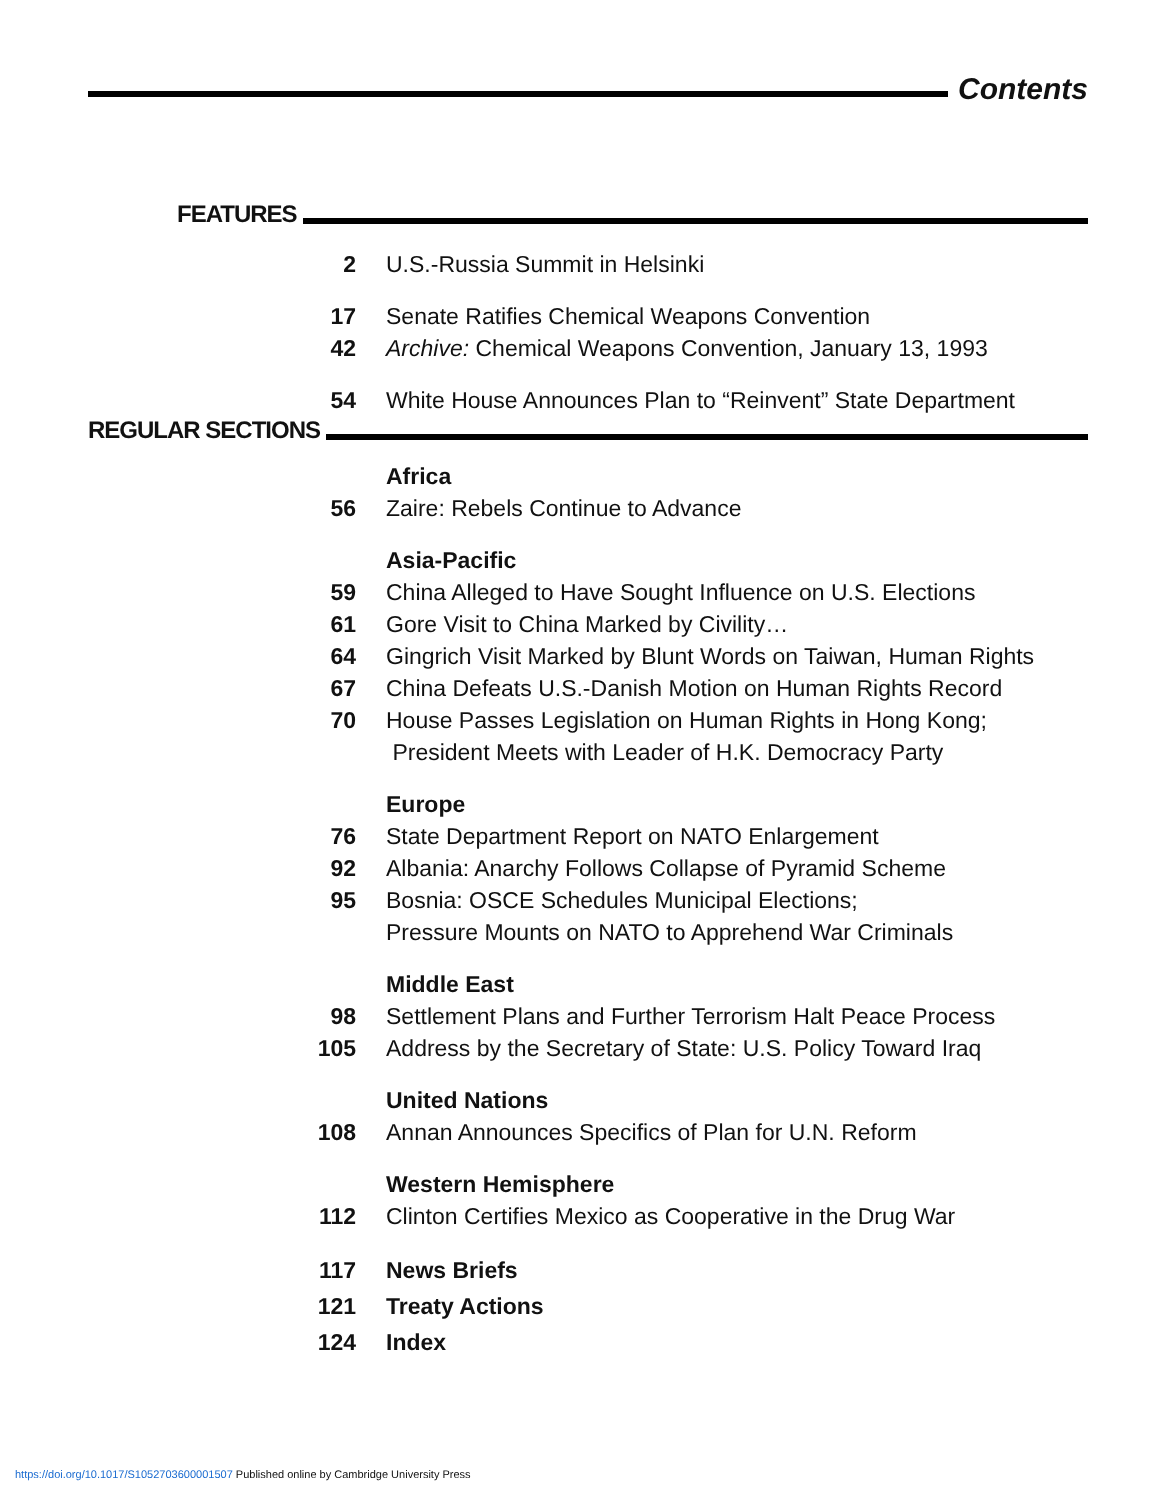Contents
FEATURES
2 U.S.-Russia Summit in Helsinki
17 Senate Ratifies Chemical Weapons Convention
42 Archive: Chemical Weapons Convention, January 13, 1993
54 White House Announces Plan to “Reinvent” State Department
REGULAR SECTIONS
Africa
56 Zaire: Rebels Continue to Advance
Asia-Pacific
59 China Alleged to Have Sought Influence on U.S. Elections
61 Gore Visit to China Marked by Civility…
64 Gingrich Visit Marked by Blunt Words on Taiwan, Human Rights
67 China Defeats U.S.-Danish Motion on Human Rights Record
70 House Passes Legislation on Human Rights in Hong Kong;
President Meets with Leader of H.K. Democracy Party
Europe
76 State Department Report on NATO Enlargement
92 Albania: Anarchy Follows Collapse of Pyramid Scheme
95 Bosnia: OSCE Schedules Municipal Elections;
Pressure Mounts on NATO to Apprehend War Criminals
Middle East
98 Settlement Plans and Further Terrorism Halt Peace Process
105 Address by the Secretary of State: U.S. Policy Toward Iraq
United Nations
108 Annan Announces Specifics of Plan for U.N. Reform
Western Hemisphere
112 Clinton Certifies Mexico as Cooperative in the Drug War
117 News Briefs
121 Treaty Actions
124 Index
https://doi.org/10.1017/S1052703600001507 Published online by Cambridge University Press